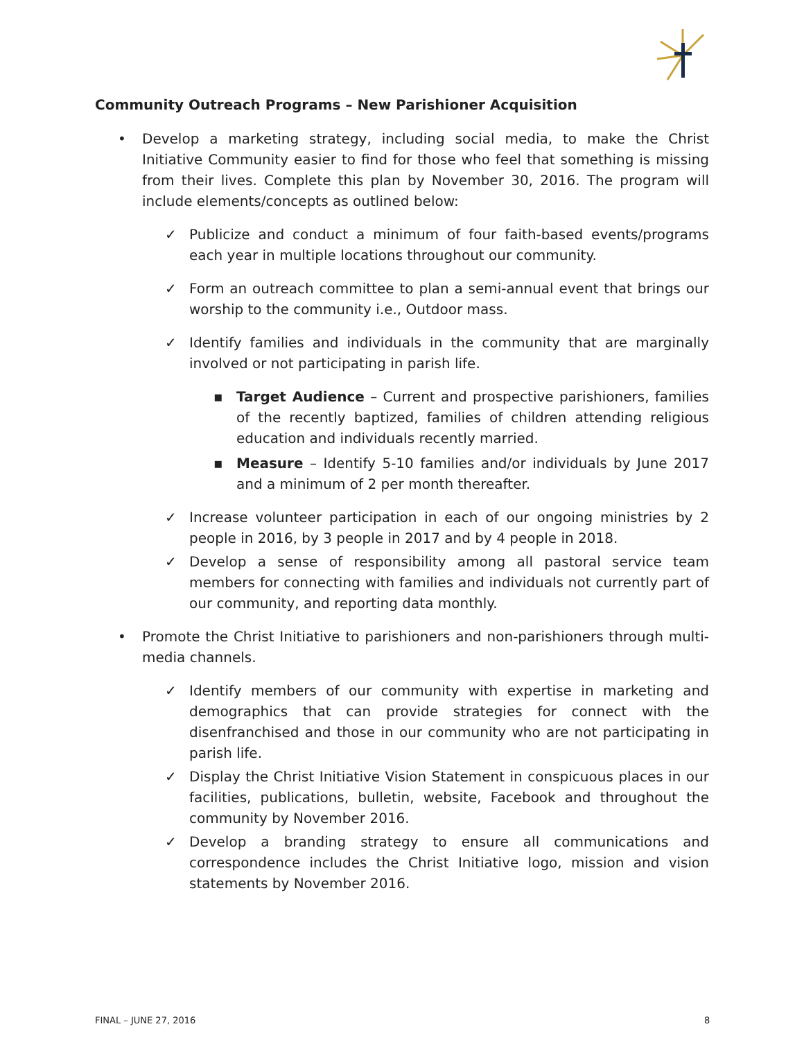Community Outreach Programs – New Parishioner Acquisition
• Develop a marketing strategy, including social media, to make the Christ Initiative Community easier to find for those who feel that something is missing from their lives. Complete this plan by November 30, 2016. The program will include elements/concepts as outlined below:
✓ Publicize and conduct a minimum of four faith-based events/programs each year in multiple locations throughout our community.
✓ Form an outreach committee to plan a semi-annual event that brings our worship to the community i.e., Outdoor mass.
✓ Identify families and individuals in the community that are marginally involved or not participating in parish life.
▪ Target Audience – Current and prospective parishioners, families of the recently baptized, families of children attending religious education and individuals recently married.
▪ Measure – Identify 5-10 families and/or individuals by June 2017 and a minimum of 2 per month thereafter.
✓ Increase volunteer participation in each of our ongoing ministries by 2 people in 2016, by 3 people in 2017 and by 4 people in 2018.
✓ Develop a sense of responsibility among all pastoral service team members for connecting with families and individuals not currently part of our community, and reporting data monthly.
• Promote the Christ Initiative to parishioners and non-parishioners through multi-media channels.
✓ Identify members of our community with expertise in marketing and demographics that can provide strategies for connect with the disenfranchised and those in our community who are not participating in parish life.
✓ Display the Christ Initiative Vision Statement in conspicuous places in our facilities, publications, bulletin, website, Facebook and throughout the community by November 2016.
✓ Develop a branding strategy to ensure all communications and correspondence includes the Christ Initiative logo, mission and vision statements by November 2016.
FINAL – JUNE 27, 2016 8